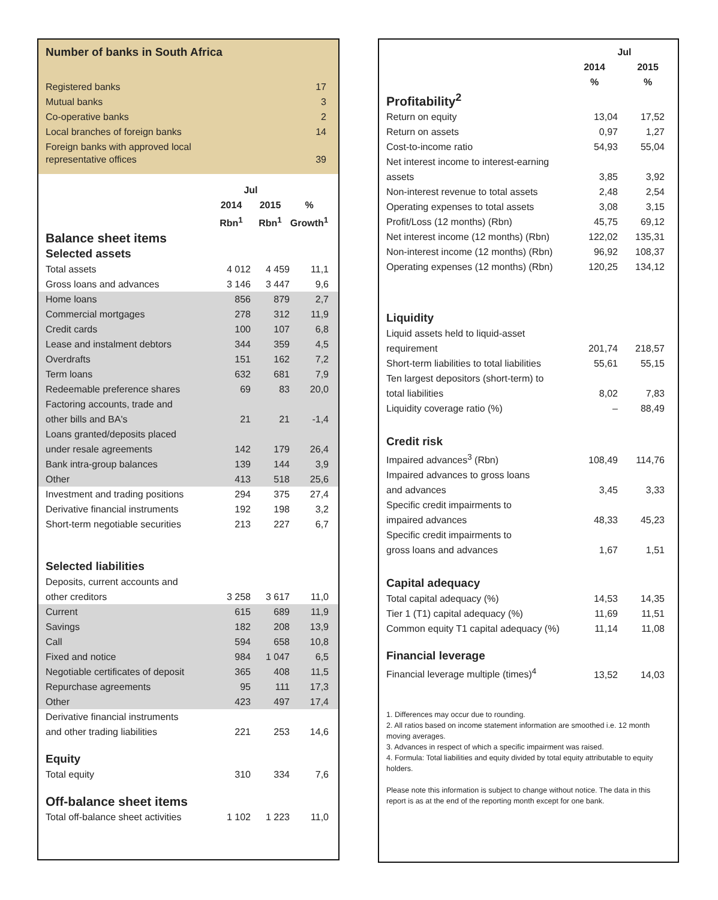Number of banks in South Africa
| Registered banks | 17 |
| Mutual banks | 3 |
| Co-operative banks | 2 |
| Local branches of foreign banks | 14 |
| Foreign banks with approved local representative offices | 39 |
| | Jul | | |
| --- | --- | --- | --- |
| | 2014 Rbn<sup>1</sup> | 2015 Rbn<sup>1</sup> | % Growth<sup>1</sup> |
| Balance sheet items Selected assets | | | |
| Total assets | 4 012 | 4 459 | 11,1 |
| Gross loans and advances | 3 146 | 3 447 | 9,6 |
| Home loans | 856 | 879 | 2,7 |
| Commercial mortgages | 278 | 312 | 11,9 |
| Credit cards | 100 | 107 | 6,8 |
| Lease and instalment debtors | 344 | 359 | 4,5 |
| Overdrafts | 151 | 162 | 7,2 |
| Term loans | 632 | 681 | 7,9 |
| Redeemable preference shares | 69 | 83 | 20,0 |
| Factoring accounts, trade and other bills and BA's | 21 | 21 | -1,4 |
| Loans granted/deposits placed under resale agreements | 142 | 179 | 26,4 |
| Bank intra-group balances | 139 | 144 | 3,9 |
| Other | 413 | 518 | 25,6 |
| Investment and trading positions | 294 | 375 | 27,4 |
| Derivative financial instruments | 192 | 198 | 3,2 |
| Short-term negotiable securities | 213 | 227 | 6,7 |
| Selected liabilities | | | |
| Deposits, current accounts and other creditors | 3 258 | 3 617 | 11,0 |
| Current | 615 | 689 | 11,9 |
| Savings | 182 | 208 | 13,9 |
| Call | 594 | 658 | 10,8 |
| Fixed and notice | 984 | 1 047 | 6,5 |
| Negotiable certificates of deposit | 365 | 408 | 11,5 |
| Repurchase agreements | 95 | 111 | 17,3 |
| Other | 423 | 497 | 17,4 |
| Derivative financial instruments and other trading liabilities | 221 | 253 | 14,6 |
| Equity | | | |
| Total equity | 310 | 334 | 7,6 |
| Off-balance sheet items | | | |
| Total off-balance sheet activities | 1 102 | 1 223 | 11,0 |
| | Jul | |
| --- | --- | --- |
| | 2014 % | 2015 % |
| Profitability<sup>2</sup> | | |
| Return on equity | 13,04 | 17,52 |
| Return on assets | 0,97 | 1,27 |
| Cost-to-income ratio | 54,93 | 55,04 |
| Net interest income to interest-earning assets | 3,85 | 3,92 |
| Non-interest revenue to total assets | 2,48 | 2,54 |
| Operating expenses to total assets | 3,08 | 3,15 |
| Profit/Loss (12 months) (Rbn) | 45,75 | 69,12 |
| Net interest income (12 months) (Rbn) | 122,02 | 135,31 |
| Non-interest income (12 months) (Rbn) | 96,92 | 108,37 |
| Operating expenses (12 months) (Rbn) | 120,25 | 134,12 |
| Liquidity | | |
| Liquid assets held to liquid-asset requirement | 201,74 | 218,57 |
| Short-term liabilities to total liabilities | 55,61 | 55,15 |
| Ten largest depositors (short-term) to total liabilities | 8,02 | 7,83 |
| Liquidity coverage ratio (%) | – | 88,49 |
| Credit risk | | |
| Impaired advances<sup>3</sup> (Rbn) | 108,49 | 114,76 |
| Impaired advances to gross loans and advances | 3,45 | 3,33 |
| Specific credit impairments to impaired advances | 48,33 | 45,23 |
| Specific credit impairments to gross loans and advances | 1,67 | 1,51 |
| Capital adequacy | | |
| Total capital adequacy (%) | 14,53 | 14,35 |
| Tier 1 (T1) capital adequacy (%) | 11,69 | 11,51 |
| Common equity T1 capital adequacy (%) | 11,14 | 11,08 |
| Financial leverage | | |
| Financial leverage multiple (times)<sup>4</sup> | 13,52 | 14,03 |
1. Differences may occur due to rounding.
2. All ratios based on income statement information are smoothed i.e. 12 month moving averages.
3. Advances in respect of which a specific impairment was raised.
4. Formula: Total liabilities and equity divided by total equity attributable to equity holders.
Please note this information is subject to change without notice. The data in this report is as at the end of the reporting month except for one bank.